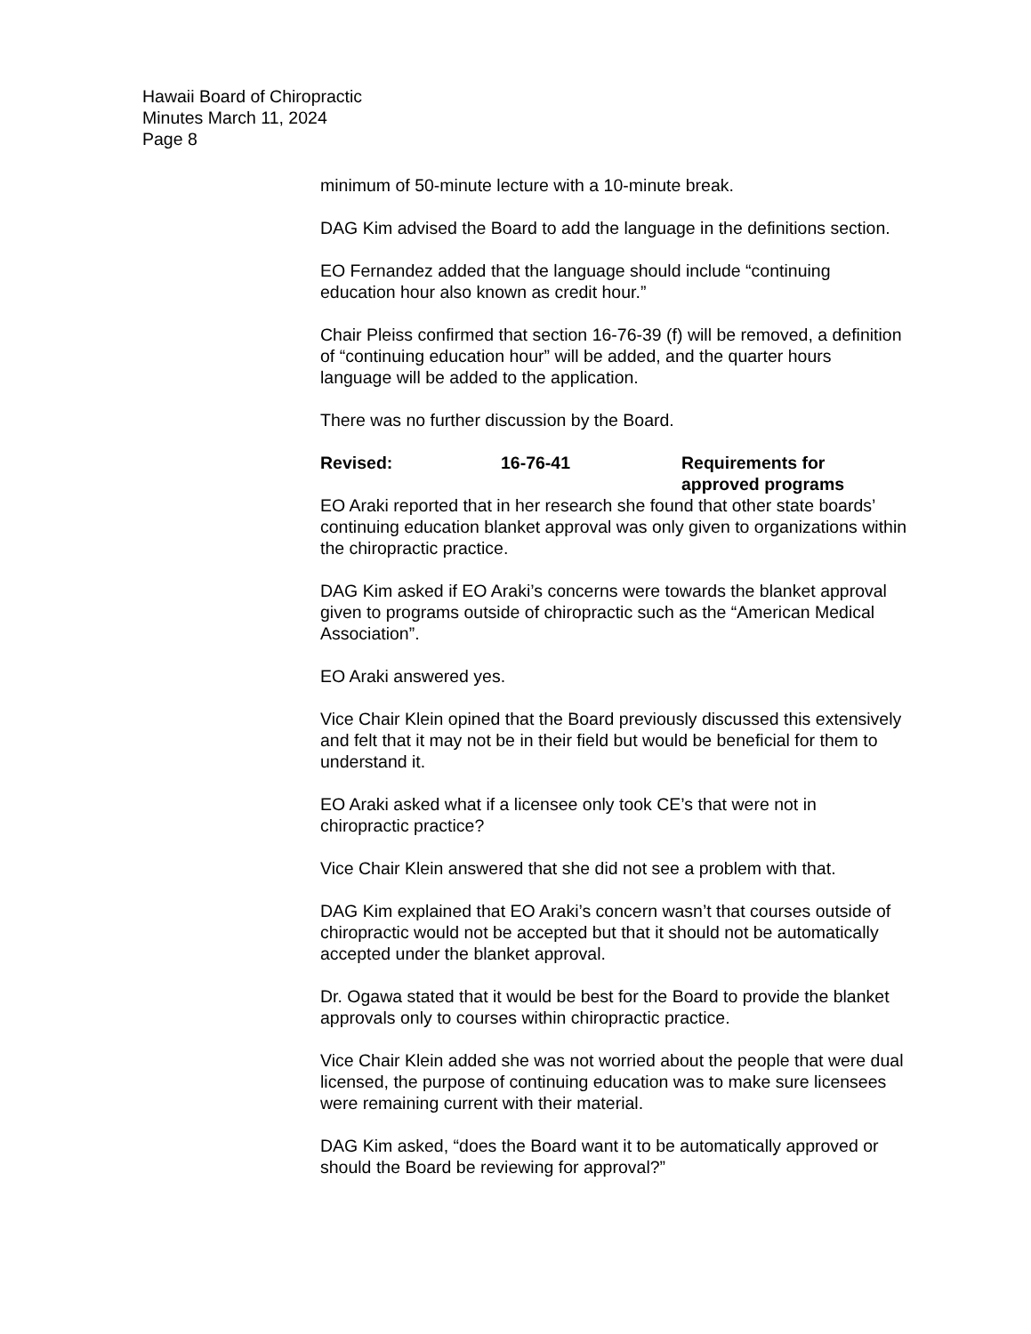Hawaii Board of Chiropractic
Minutes March 11, 2024
Page 8
minimum of 50-minute lecture with a 10-minute break.
DAG Kim advised the Board to add the language in the definitions section.
EO Fernandez added that the language should include “continuing education hour also known as credit hour.”
Chair Pleiss confirmed that section 16-76-39 (f) will be removed, a definition of “continuing education hour” will be added, and the quarter hours language will be added to the application.
There was no further discussion by the Board.
Revised: 16-76-41 Requirements for approved programs
EO Araki reported that in her research she found that other state boards’ continuing education blanket approval was only given to organizations within the chiropractic practice.
DAG Kim asked if EO Araki’s concerns were towards the blanket approval given to programs outside of chiropractic such as the “American Medical Association”.
EO Araki answered yes.
Vice Chair Klein opined that the Board previously discussed this extensively and felt that it may not be in their field but would be beneficial for them to understand it.
EO Araki asked what if a licensee only took CE’s that were not in chiropractic practice?
Vice Chair Klein answered that she did not see a problem with that.
DAG Kim explained that EO Araki’s concern wasn’t that courses outside of chiropractic would not be accepted but that it should not be automatically accepted under the blanket approval.
Dr. Ogawa stated that it would be best for the Board to provide the blanket approvals only to courses within chiropractic practice.
Vice Chair Klein added she was not worried about the people that were dual licensed, the purpose of continuing education was to make sure licensees were remaining current with their material.
DAG Kim asked, “does the Board want it to be automatically approved or should the Board be reviewing for approval?”